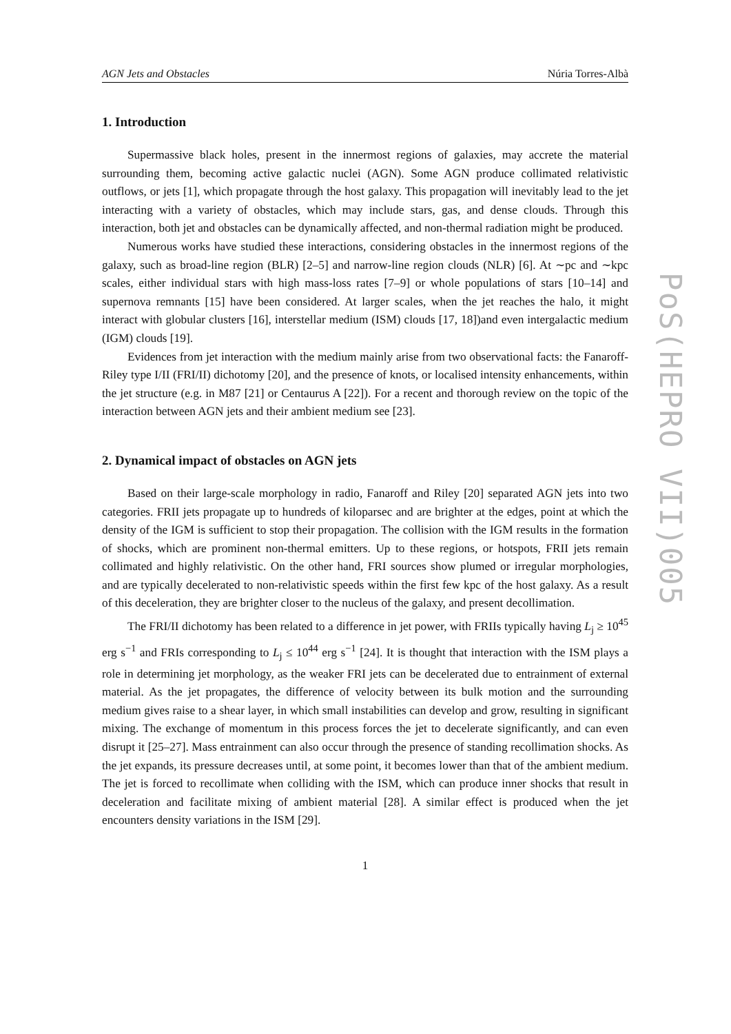AGN Jets and Obstacles Núria Torres-Albà
1. Introduction
Supermassive black holes, present in the innermost regions of galaxies, may accrete the material surrounding them, becoming active galactic nuclei (AGN). Some AGN produce collimated relativistic outflows, or jets [1], which propagate through the host galaxy. This propagation will inevitably lead to the jet interacting with a variety of obstacles, which may include stars, gas, and dense clouds. Through this interaction, both jet and obstacles can be dynamically affected, and non-thermal radiation might be produced.
Numerous works have studied these interactions, considering obstacles in the innermost regions of the galaxy, such as broad-line region (BLR) [2–5] and narrow-line region clouds (NLR) [6]. At ∼pc and ∼kpc scales, either individual stars with high mass-loss rates [7–9] or whole populations of stars [10–14] and supernova remnants [15] have been considered. At larger scales, when the jet reaches the halo, it might interact with globular clusters [16], interstellar medium (ISM) clouds [17, 18])and even intergalactic medium (IGM) clouds [19].
Evidences from jet interaction with the medium mainly arise from two observational facts: the Fanaroff-Riley type I/II (FRI/II) dichotomy [20], and the presence of knots, or localised intensity enhancements, within the jet structure (e.g. in M87 [21] or Centaurus A [22]). For a recent and thorough review on the topic of the interaction between AGN jets and their ambient medium see [23].
2. Dynamical impact of obstacles on AGN jets
Based on their large-scale morphology in radio, Fanaroff and Riley [20] separated AGN jets into two categories. FRII jets propagate up to hundreds of kiloparsec and are brighter at the edges, point at which the density of the IGM is sufficient to stop their propagation. The collision with the IGM results in the formation of shocks, which are prominent non-thermal emitters. Up to these regions, or hotspots, FRII jets remain collimated and highly relativistic. On the other hand, FRI sources show plumed or irregular morphologies, and are typically decelerated to non-relativistic speeds within the first few kpc of the host galaxy. As a result of this deceleration, they are brighter closer to the nucleus of the galaxy, and present decollimation.
The FRI/II dichotomy has been related to a difference in jet power, with FRIIs typically having L<sub>j</sub> ≥ 10<sup>45</sup> erg s<sup>−1</sup> and FRIs corresponding to L<sub>j</sub> ≤ 10<sup>44</sup> erg s<sup>−1</sup> [24]. It is thought that interaction with the ISM plays a role in determining jet morphology, as the weaker FRI jets can be decelerated due to entrainment of external material. As the jet propagates, the difference of velocity between its bulk motion and the surrounding medium gives raise to a shear layer, in which small instabilities can develop and grow, resulting in significant mixing. The exchange of momentum in this process forces the jet to decelerate significantly, and can even disrupt it [25–27]. Mass entrainment can also occur through the presence of standing recollimation shocks. As the jet expands, its pressure decreases until, at some point, it becomes lower than that of the ambient medium. The jet is forced to recollimate when colliding with the ISM, which can produce inner shocks that result in deceleration and facilitate mixing of ambient material [28]. A similar effect is produced when the jet encounters density variations in the ISM [29].
1
PoS(HEPRO VII)005